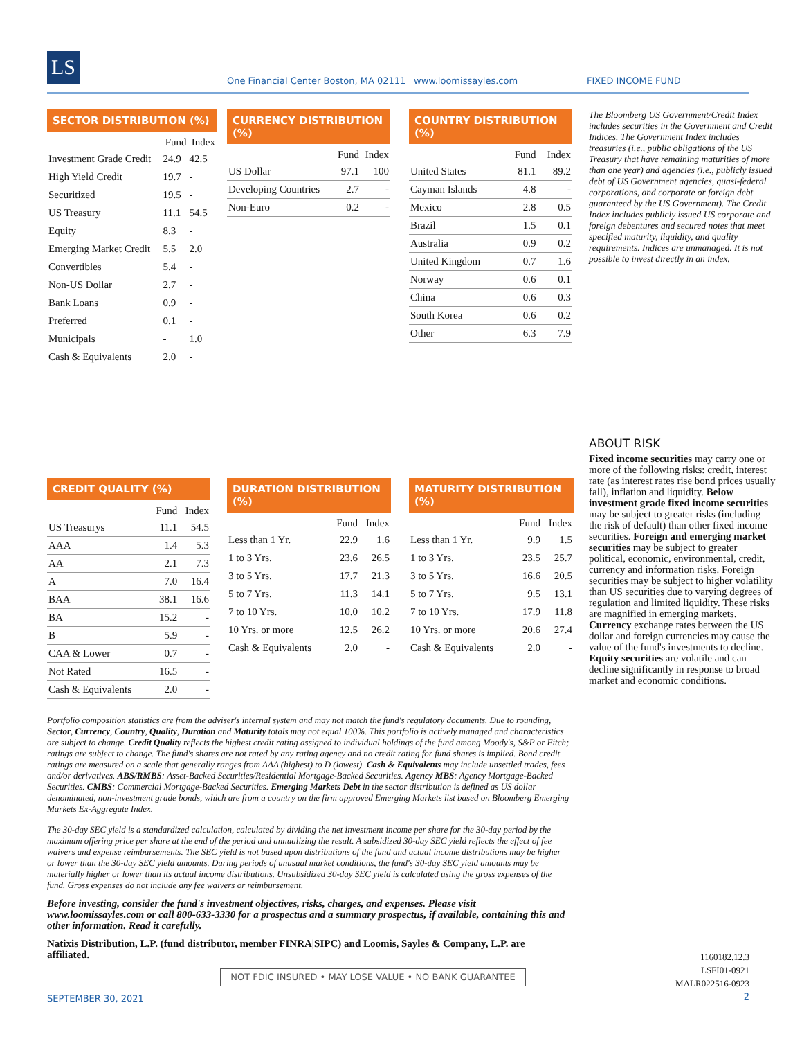LS
One Financial Center Boston, MA 02111 www.loomissayles.com FIXED INCOME FUND
SECTOR DISTRIBUTION (%)
| | Fund | Index |
| --- | --- | --- |
| Investment Grade Credit | 24.9 | 42.5 |
| High Yield Credit | 19.7 | - |
| Securitized | 19.5 | - |
| US Treasury | 11.1 | 54.5 |
| Equity | 8.3 | - |
| Emerging Market Credit | 5.5 | 2.0 |
| Convertibles | 5.4 | - |
| Non-US Dollar | 2.7 | - |
| Bank Loans | 0.9 | - |
| Preferred | 0.1 | - |
| Municipals | - | 1.0 |
| Cash & Equivalents | 2.0 | - |
CURRENCY DISTRIBUTION (%)
| | Fund | Index |
| --- | --- | --- |
| US Dollar | 97.1 | 100 |
| Developing Countries | 2.7 | - |
| Non-Euro | 0.2 | - |
COUNTRY DISTRIBUTION (%)
| | Fund | Index |
| --- | --- | --- |
| United States | 81.1 | 89.2 |
| Cayman Islands | 4.8 | - |
| Mexico | 2.8 | 0.5 |
| Brazil | 1.5 | 0.1 |
| Australia | 0.9 | 0.2 |
| United Kingdom | 0.7 | 1.6 |
| Norway | 0.6 | 0.1 |
| China | 0.6 | 0.3 |
| South Korea | 0.6 | 0.2 |
| Other | 6.3 | 7.9 |
The Bloomberg US Government/Credit Index includes securities in the Government and Credit Indices. The Government Index includes treasuries (i.e., public obligations of the US Treasury that have remaining maturities of more than one year) and agencies (i.e., publicly issued debt of US Government agencies, quasi-federal corporations, and corporate or foreign debt guaranteed by the US Government). The Credit Index includes publicly issued US corporate and foreign debentures and secured notes that meet specified maturity, liquidity, and quality requirements. Indices are unmanaged. It is not possible to invest directly in an index.
CREDIT QUALITY (%)
| | Fund | Index |
| --- | --- | --- |
| US Treasurys | 11.1 | 54.5 |
| AAA | 1.4 | 5.3 |
| AA | 2.1 | 7.3 |
| A | 7.0 | 16.4 |
| BAA | 38.1 | 16.6 |
| BA | 15.2 | - |
| B | 5.9 | - |
| CAA & Lower | 0.7 | - |
| Not Rated | 16.5 | - |
| Cash & Equivalents | 2.0 | - |
DURATION DISTRIBUTION (%)
| | Fund | Index |
| --- | --- | --- |
| Less than 1 Yr. | 22.9 | 1.6 |
| 1 to 3 Yrs. | 23.6 | 26.5 |
| 3 to 5 Yrs. | 17.7 | 21.3 |
| 5 to 7 Yrs. | 11.3 | 14.1 |
| 7 to 10 Yrs. | 10.0 | 10.2 |
| 10 Yrs. or more | 12.5 | 26.2 |
| Cash & Equivalents | 2.0 | - |
MATURITY DISTRIBUTION (%)
| | Fund | Index |
| --- | --- | --- |
| Less than 1 Yr. | 9.9 | 1.5 |
| 1 to 3 Yrs. | 23.5 | 25.7 |
| 3 to 5 Yrs. | 16.6 | 20.5 |
| 5 to 7 Yrs. | 9.5 | 13.1 |
| 7 to 10 Yrs. | 17.9 | 11.8 |
| 10 Yrs. or more | 20.6 | 27.4 |
| Cash & Equivalents | 2.0 | - |
ABOUT RISK
Fixed income securities may carry one or more of the following risks: credit, interest rate (as interest rates rise bond prices usually fall), inflation and liquidity. Below investment grade fixed income securities may be subject to greater risks (including the risk of default) than other fixed income securities. Foreign and emerging market securities may be subject to greater political, economic, environmental, credit, currency and information risks. Foreign securities may be subject to higher volatility than US securities due to varying degrees of regulation and limited liquidity. These risks are magnified in emerging markets. Currency exchange rates between the US dollar and foreign currencies may cause the value of the fund's investments to decline. Equity securities are volatile and can decline significantly in response to broad market and economic conditions.
Portfolio composition statistics are from the adviser's internal system and may not match the fund's regulatory documents. Due to rounding, Sector, Currency, Country, Quality, Duration and Maturity totals may not equal 100%. This portfolio is actively managed and characteristics are subject to change. Credit Quality reflects the highest credit rating assigned to individual holdings of the fund among Moody's, S&P or Fitch; ratings are subject to change. The fund's shares are not rated by any rating agency and no credit rating for fund shares is implied. Bond credit ratings are measured on a scale that generally ranges from AAA (highest) to D (lowest). Cash & Equivalents may include unsettled trades, fees and/or derivatives. ABS/RMBS: Asset-Backed Securities/Residential Mortgage-Backed Securities. Agency MBS: Agency Mortgage-Backed Securities. CMBS: Commercial Mortgage-Backed Securities. Emerging Markets Debt in the sector distribution is defined as US dollar denominated, non-investment grade bonds, which are from a country on the firm approved Emerging Markets list based on Bloomberg Emerging Markets Ex-Aggregate Index.
The 30-day SEC yield is a standardized calculation, calculated by dividing the net investment income per share for the 30-day period by the maximum offering price per share at the end of the period and annualizing the result. A subsidized 30-day SEC yield reflects the effect of fee waivers and expense reimbursements. The SEC yield is not based upon distributions of the fund and actual income distributions may be higher or lower than the 30-day SEC yield amounts. During periods of unusual market conditions, the fund's 30-day SEC yield amounts may be materially higher or lower than its actual income distributions. Unsubsidized 30-day SEC yield is calculated using the gross expenses of the fund. Gross expenses do not include any fee waivers or reimbursement.
Before investing, consider the fund's investment objectives, risks, charges, and expenses. Please visit www.loomissayles.com or call 800-633-3330 for a prospectus and a summary prospectus, if available, containing this and other information. Read it carefully.
Natixis Distribution, L.P. (fund distributor, member FINRA|SIPC) and Loomis, Sayles & Company, L.P. are affiliated.
NOT FDIC INSURED • MAY LOSE VALUE • NO BANK GUARANTEE
SEPTEMBER 30, 2021
1160182.12.3
LSFI01-0921
MALR022516-0923
2